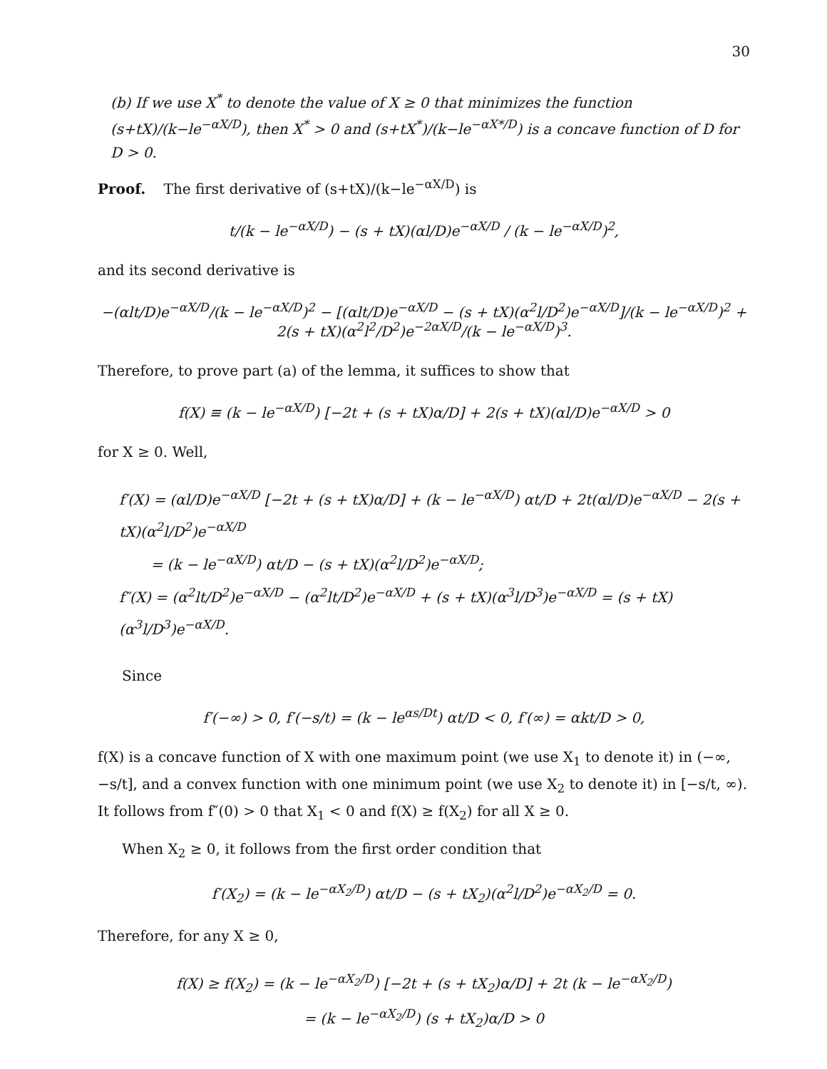30
(b) If we use X<sup>*</sup> to denote the value of X ≥ 0 that minimizes the function (s+tX)/(k−le<sup>−αX/D</sup>), then X<sup>*</sup> > 0 and (s+tX<sup>*</sup>)/(k−le<sup>−αX*/D</sup>) is a concave function of D for D > 0.
Proof. The first derivative of (s+tX)/(k−le<sup>−αX/D</sup>) is
t/(k − le<sup>−αX/D</sup>) − (s + tX)(αl/D)e<sup>−αX/D</sup> / (k − le<sup>−αX/D</sup>)<sup>2</sup>,
and its second derivative is
−(αlt/D)e<sup>−αX/D</sup>/(k − le<sup>−αX/D</sup>)<sup>2</sup> − [(αlt/D)e<sup>−αX/D</sup> − (s + tX)(α<sup>2</sup>l/D<sup>2</sup>)e<sup>−αX/D</sup>]/(k − le<sup>−αX/D</sup>)<sup>2</sup> + 2(s + tX)(α<sup>2</sup>l<sup>2</sup>/D<sup>2</sup>)e<sup>−2αX/D</sup>/(k − le<sup>−αX/D</sup>)<sup>3</sup>.
Therefore, to prove part (a) of the lemma, it suffices to show that
f(X) ≡ (k − le<sup>−αX/D</sup>) [−2t + (s + tX)α/D] + 2(s + tX)(αl/D)e<sup>−αX/D</sup> > 0
for X ≥ 0. Well,
f′(X) = (αl/D)e<sup>−αX/D</sup> [−2t + (s + tX)α/D] + (k − le<sup>−αX/D</sup>) αt/D + 2t(αl/D)e<sup>−αX/D</sup> − 2(s + tX)(α<sup>2</sup>l/D<sup>2</sup>)e<sup>−αX/D</sup>
= (k − le<sup>−αX/D</sup>) αt/D − (s + tX)(α<sup>2</sup>l/D<sup>2</sup>)e<sup>−αX/D</sup>;
f″(X) = (α<sup>2</sup>lt/D<sup>2</sup>)e<sup>−αX/D</sup> − (α<sup>2</sup>lt/D<sup>2</sup>)e<sup>−αX/D</sup> + (s + tX)(α<sup>3</sup>l/D<sup>3</sup>)e<sup>−αX/D</sup> = (s + tX)(α<sup>3</sup>l/D<sup>3</sup>)e<sup>−αX/D</sup>.
Since
f′(−∞) > 0, f′(−s/t) = (k − le<sup>αs/Dt</sup>) αt/D < 0, f′(∞) = αkt/D > 0,
f(X) is a concave function of X with one maximum point (we use X<sub>1</sub> to denote it) in (−∞, −s/t], and a convex function with one minimum point (we use X<sub>2</sub> to denote it) in [−s/t, ∞). It follows from f″(0) > 0 that X<sub>1</sub> < 0 and f(X) ≥ f(X<sub>2</sub>) for all X ≥ 0.
When X<sub>2</sub> ≥ 0, it follows from the first order condition that
f′(X<sub>2</sub>) = (k − le<sup>−αX<sub>2</sub>/D</sup>) αt/D − (s + tX<sub>2</sub>)(α<sup>2</sup>l/D<sup>2</sup>)e<sup>−αX<sub>2</sub>/D</sup> = 0.
Therefore, for any X ≥ 0,
f(X) ≥ f(X<sub>2</sub>) = (k − le<sup>−αX<sub>2</sub>/D</sup>) [−2t + (s + tX<sub>2</sub>)α/D] + 2t (k − le<sup>−αX<sub>2</sub>/D</sup>)
= (k − le<sup>−αX<sub>2</sub>/D</sup>) (s + tX<sub>2</sub>)α/D > 0